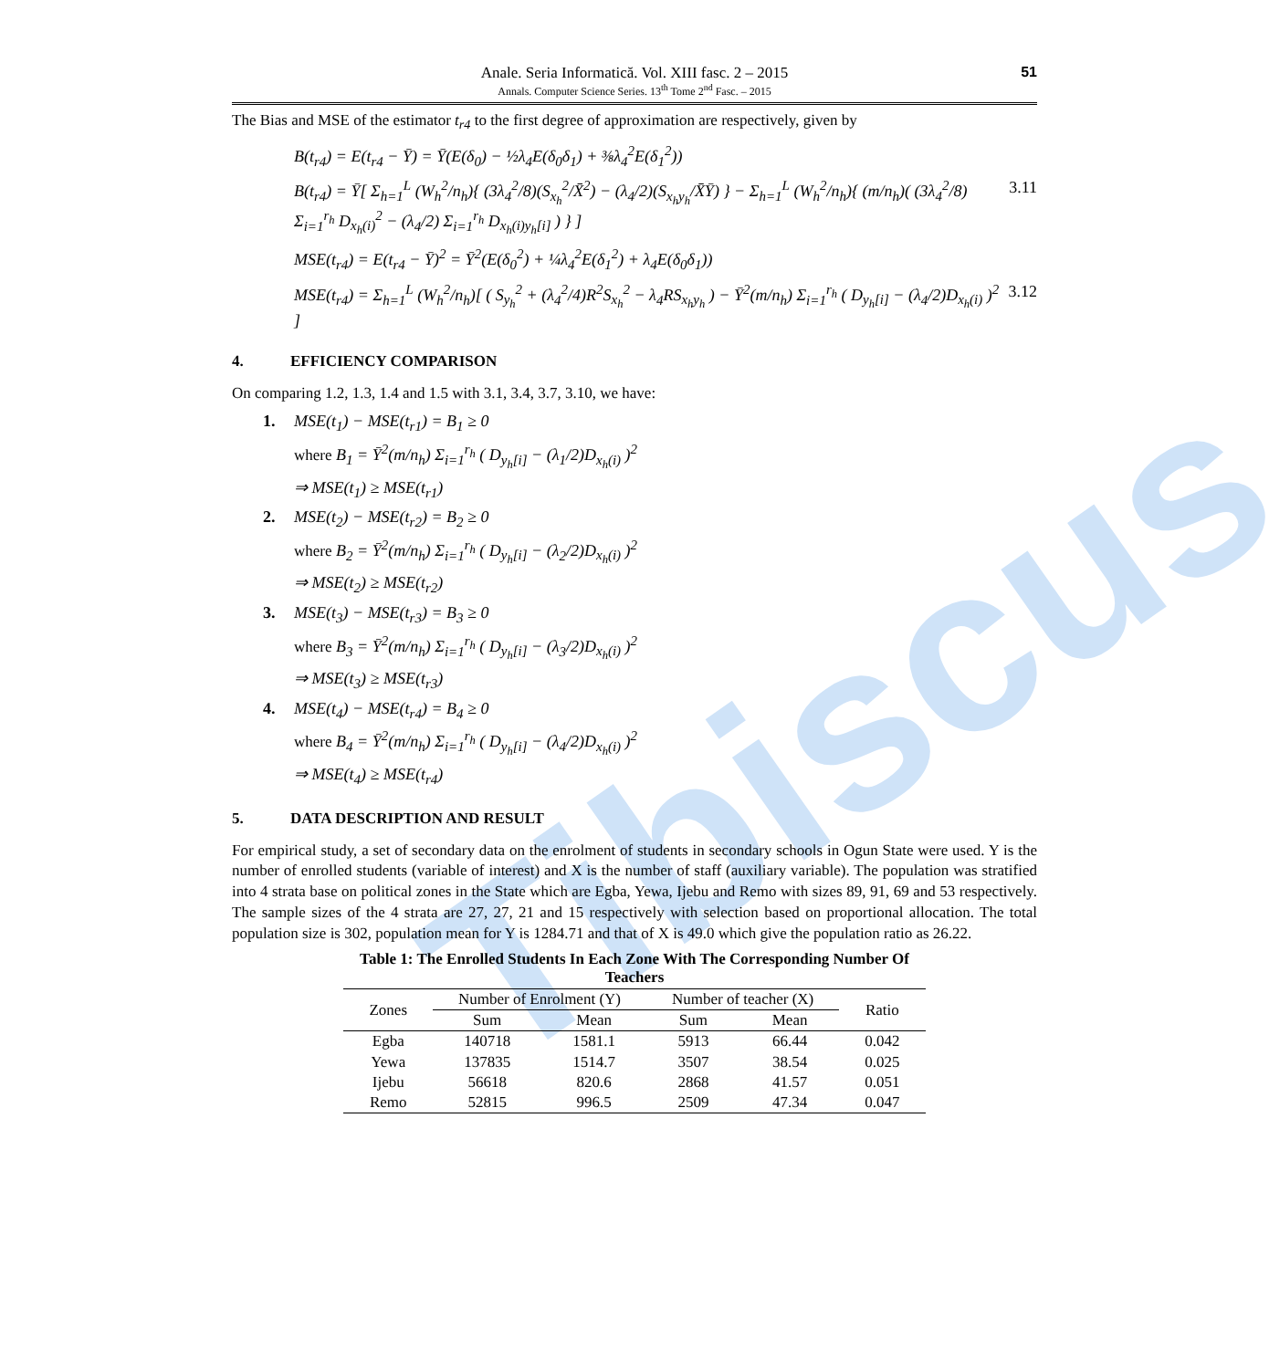Tibiscus
Anale. Seria Informatică. Vol. XIII fasc. 2 – 2015
Annals. Computer Science Series. 13<sup>th</sup> Tome 2<sup>nd</sup> Fasc. – 2015
51
The Bias and MSE of the estimator t<sub>r4</sub> to the first degree of approximation are respectively, given by
B(t<sub>r4</sub>) = E(t<sub>r4</sub> − Ȳ) = Ȳ(E(δ<sub>0</sub>) − ½λ<sub>4</sub>E(δ<sub>0</sub>δ<sub>1</sub>) + ⅜λ<sub>4</sub><sup>2</sup>E(δ<sub>1</sub><sup>2</sup>))
B(t<sub>r4</sub>) = Ȳ[ Σ<sub>h=1</sub><sup>L</sup> (W<sub>h</sub><sup>2</sup>/n<sub>h</sub>){ (3λ<sub>4</sub><sup>2</sup>/8)(S<sub>x<sub>h</sub></sub><sup>2</sup>/X̄<sup>2</sup>) − (λ<sub>4</sub>/2)(S<sub>x<sub>h</sub>y<sub>h</sub></sub>/X̄Ȳ) } − Σ<sub>h=1</sub><sup>L</sup> (W<sub>h</sub><sup>2</sup>/n<sub>h</sub>){ (m/n<sub>h</sub>)( (3λ<sub>4</sub><sup>2</sup>/8) Σ<sub>i=1</sub><sup>r<sub>h</sub></sup> D<sub>x<sub>h</sub>(i)</sub><sup>2</sup> − (λ<sub>4</sub>/2) Σ<sub>i=1</sub><sup>r<sub>h</sub></sup> D<sub>x<sub>h</sub>(i)y<sub>h</sub>[i]</sub> ) } ] 3.11
MSE(t<sub>r4</sub>) = E(t<sub>r4</sub> − Ȳ)<sup>2</sup> = Ȳ<sup>2</sup>(E(δ<sub>0</sub><sup>2</sup>) + ¼λ<sub>4</sub><sup>2</sup>E(δ<sub>1</sub><sup>2</sup>) + λ<sub>4</sub>E(δ<sub>0</sub>δ<sub>1</sub>))
MSE(t<sub>r4</sub>) = Σ<sub>h=1</sub><sup>L</sup> (W<sub>h</sub><sup>2</sup>/n<sub>h</sub>)[ ( S<sub>y<sub>h</sub></sub><sup>2</sup> + (λ<sub>4</sub><sup>2</sup>/4)R<sup>2</sup>S<sub>x<sub>h</sub></sub><sup>2</sup> − λ<sub>4</sub>RS<sub>x<sub>h</sub>y<sub>h</sub></sub> ) − Ȳ<sup>2</sup>(m/n<sub>h</sub>) Σ<sub>i=1</sub><sup>r<sub>h</sub></sup> ( D<sub>y<sub>h</sub>[i]</sub> − (λ<sub>4</sub>/2)D<sub>x<sub>h</sub>(i)</sub> )<sup>2</sup> ] 3.12
4. EFFICIENCY COMPARISON
On comparing 1.2, 1.3, 1.4 and 1.5 with 3.1, 3.4, 3.7, 3.10, we have:
1. MSE(t<sub>1</sub>) − MSE(t<sub>r1</sub>) = B<sub>1</sub> ≥ 0
where B<sub>1</sub> = Ȳ<sup>2</sup>(m/n<sub>h</sub>) Σ<sub>i=1</sub><sup>r<sub>h</sub></sup> ( D<sub>y<sub>h</sub>[i]</sub> − (λ<sub>1</sub>/2)D<sub>x<sub>h</sub>(i)</sub> )<sup>2</sup>
⇒ MSE(t<sub>1</sub>) ≥ MSE(t<sub>r1</sub>)
2. MSE(t<sub>2</sub>) − MSE(t<sub>r2</sub>) = B<sub>2</sub> ≥ 0
where B<sub>2</sub> = Ȳ<sup>2</sup>(m/n<sub>h</sub>) Σ<sub>i=1</sub><sup>r<sub>h</sub></sup> ( D<sub>y<sub>h</sub>[i]</sub> − (λ<sub>2</sub>/2)D<sub>x<sub>h</sub>(i)</sub> )<sup>2</sup>
⇒ MSE(t<sub>2</sub>) ≥ MSE(t<sub>r2</sub>)
3. MSE(t<sub>3</sub>) − MSE(t<sub>r3</sub>) = B<sub>3</sub> ≥ 0
where B<sub>3</sub> = Ȳ<sup>2</sup>(m/n<sub>h</sub>) Σ<sub>i=1</sub><sup>r<sub>h</sub></sup> ( D<sub>y<sub>h</sub>[i]</sub> − (λ<sub>3</sub>/2)D<sub>x<sub>h</sub>(i)</sub> )<sup>2</sup>
⇒ MSE(t<sub>3</sub>) ≥ MSE(t<sub>r3</sub>)
4. MSE(t<sub>4</sub>) − MSE(t<sub>r4</sub>) = B<sub>4</sub> ≥ 0
where B<sub>4</sub> = Ȳ<sup>2</sup>(m/n<sub>h</sub>) Σ<sub>i=1</sub><sup>r<sub>h</sub></sup> ( D<sub>y<sub>h</sub>[i]</sub> − (λ<sub>4</sub>/2)D<sub>x<sub>h</sub>(i)</sub> )<sup>2</sup>
⇒ MSE(t<sub>4</sub>) ≥ MSE(t<sub>r4</sub>)
5. DATA DESCRIPTION AND RESULT
For empirical study, a set of secondary data on the enrolment of students in secondary schools in Ogun State were used. Y is the number of enrolled students (variable of interest) and X is the number of staff (auxiliary variable). The population was stratified into 4 strata base on political zones in the State which are Egba, Yewa, Ijebu and Remo with sizes 89, 91, 69 and 53 respectively. The sample sizes of the 4 strata are 27, 27, 21 and 15 respectively with selection based on proportional allocation. The total population size is 302, population mean for Y is 1284.71 and that of X is 49.0 which give the population ratio as 26.22.
Table 1: The Enrolled Students In Each Zone With The Corresponding Number Of Teachers
| Zones | Number of Enrolment (Y) | | Number of teacher (X) | | Ratio |
| --- | --- | --- | --- | --- | --- |
| | Sum | Mean | Sum | Mean | |
| Egba | 140718 | 1581.1 | 5913 | 66.44 | 0.042 |
| Yewa | 137835 | 1514.7 | 3507 | 38.54 | 0.025 |
| Ijebu | 56618 | 820.6 | 2868 | 41.57 | 0.051 |
| Remo | 52815 | 996.5 | 2509 | 47.34 | 0.047 |